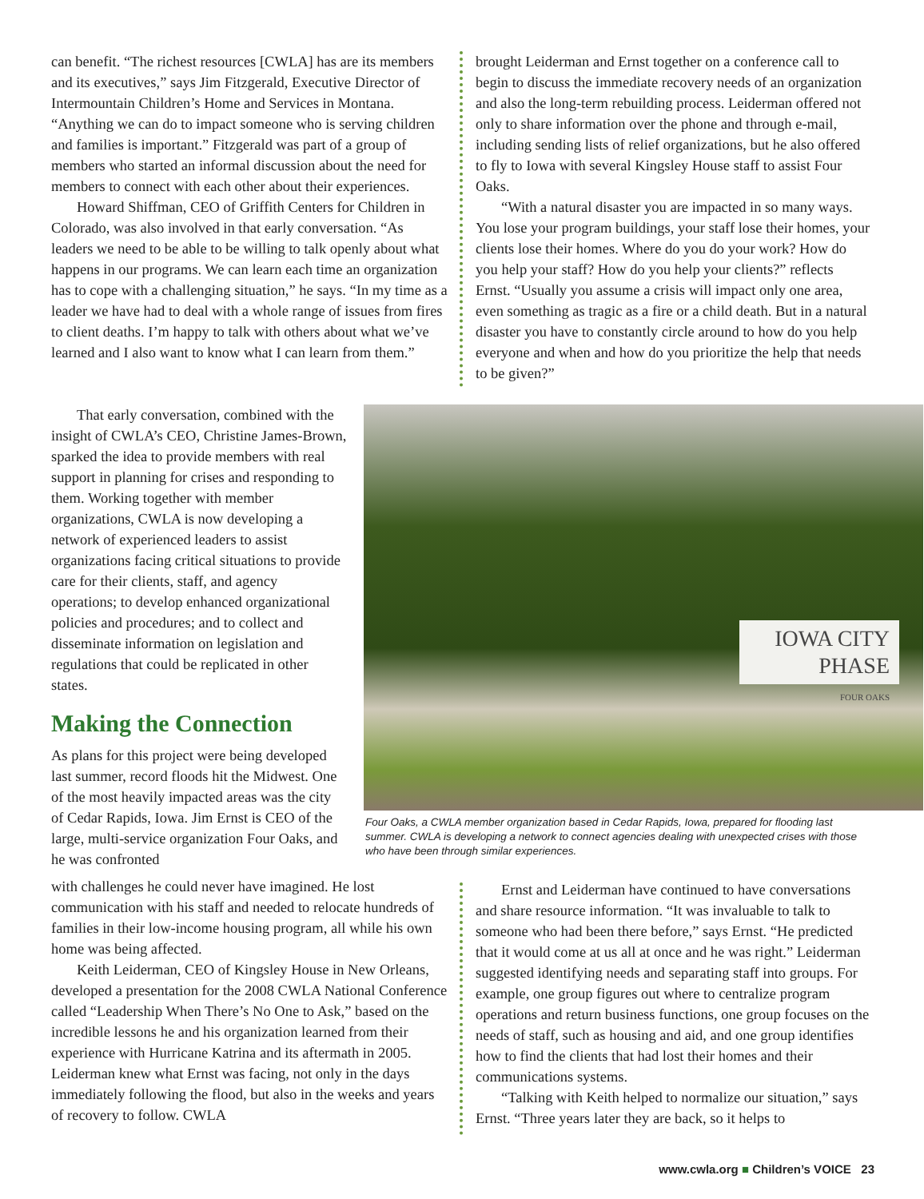can benefit. “The richest resources [CWLA] has are its members and its executives,” says Jim Fitzgerald, Executive Director of Intermountain Children’s Home and Services in Montana. “Anything we can do to impact someone who is serving children and families is important.” Fitzgerald was part of a group of members who started an informal discussion about the need for members to connect with each other about their experiences.
Howard Shiffman, CEO of Griffith Centers for Children in Colorado, was also involved in that early conversation. “As leaders we need to be able to be willing to talk openly about what happens in our programs. We can learn each time an organization has to cope with a challenging situation,” he says. “In my time as a leader we have had to deal with a whole range of issues from fires to client deaths. I’m happy to talk with others about what we’ve learned and I also want to know what I can learn from them.”
brought Leiderman and Ernst together on a conference call to begin to discuss the immediate recovery needs of an organization and also the long-term rebuilding process. Leiderman offered not only to share information over the phone and through e-mail, including sending lists of relief organizations, but he also offered to fly to Iowa with several Kingsley House staff to assist Four Oaks.
“With a natural disaster you are impacted in so many ways. You lose your program buildings, your staff lose their homes, your clients lose their homes. Where do you do your work? How do you help your staff? How do you help your clients?” reflects Ernst. “Usually you assume a crisis will impact only one area, even something as tragic as a fire or a child death. But in a natural disaster you have to constantly circle around to how do you help everyone and when and how do you prioritize the help that needs to be given?”
That early conversation, combined with the insight of CWLA’s CEO, Christine James-Brown, sparked the idea to provide members with real support in planning for crises and responding to them. Working together with member organizations, CWLA is now developing a network of experienced leaders to assist organizations facing critical situations to provide care for their clients, staff, and agency operations; to develop enhanced organizational policies and procedures; and to collect and disseminate information on legislation and regulations that could be replicated in other states.
Making the Connection
As plans for this project were being developed last summer, record floods hit the Midwest. One of the most heavily impacted areas was the city of Cedar Rapids, Iowa. Jim Ernst is CEO of the large, multi-service organization Four Oaks, and he was confronted
IOWA CITY
PHASE
FOUR OAKS
Four Oaks, a CWLA member organization based in Cedar Rapids, Iowa, prepared for flooding last summer. CWLA is developing a network to connect agencies dealing with unexpected crises with those who have been through similar experiences.
with challenges he could never have imagined. He lost communication with his staff and needed to relocate hundreds of families in their low-income housing program, all while his own home was being affected.
Keith Leiderman, CEO of Kingsley House in New Orleans, developed a presentation for the 2008 CWLA National Conference called “Leadership When There’s No One to Ask,” based on the incredible lessons he and his organization learned from their experience with Hurricane Katrina and its aftermath in 2005. Leiderman knew what Ernst was facing, not only in the days immediately following the flood, but also in the weeks and years of recovery to follow. CWLA
Ernst and Leiderman have continued to have conversations and share resource information. “It was invaluable to talk to someone who had been there before,” says Ernst. “He predicted that it would come at us all at once and he was right.” Leiderman suggested identifying needs and separating staff into groups. For example, one group figures out where to centralize program operations and return business functions, one group focuses on the needs of staff, such as housing and aid, and one group identifies how to find the clients that had lost their homes and their communications systems.
“Talking with Keith helped to normalize our situation,” says Ernst. “Three years later they are back, so it helps to
www.cwla.org ■ Children’s VOICE 23